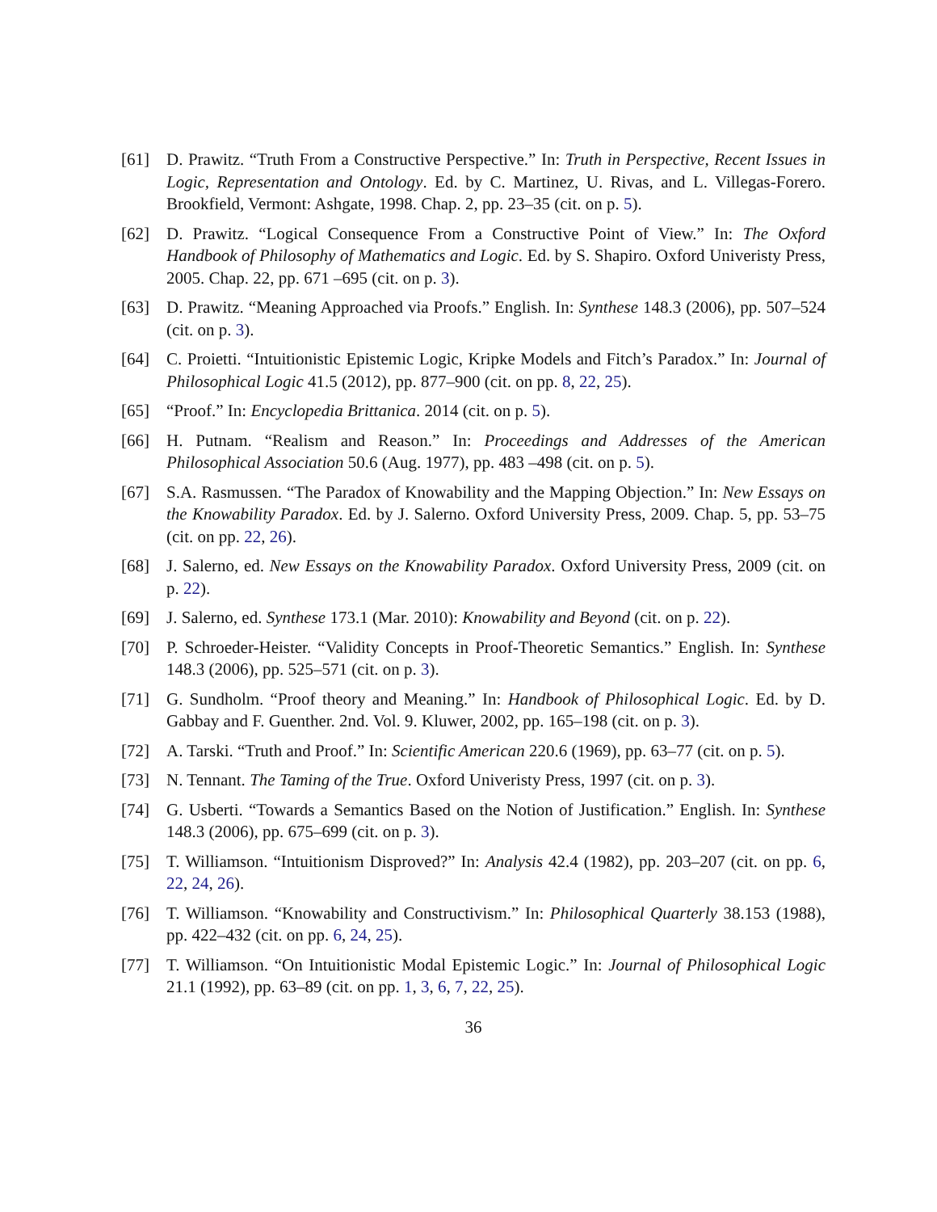[61] D. Prawitz. “Truth From a Constructive Perspective.” In: Truth in Perspective, Recent Issues in Logic, Representation and Ontology. Ed. by C. Martinez, U. Rivas, and L. Villegas-Forero. Brookfield, Vermont: Ashgate, 1998. Chap. 2, pp. 23–35 (cit. on p. 5).
[62] D. Prawitz. “Logical Consequence From a Constructive Point of View.” In: The Oxford Handbook of Philosophy of Mathematics and Logic. Ed. by S. Shapiro. Oxford Univeristy Press, 2005. Chap. 22, pp. 671 –695 (cit. on p. 3).
[63] D. Prawitz. “Meaning Approached via Proofs.” English. In: Synthese 148.3 (2006), pp. 507–524 (cit. on p. 3).
[64] C. Proietti. “Intuitionistic Epistemic Logic, Kripke Models and Fitch’s Paradox.” In: Journal of Philosophical Logic 41.5 (2012), pp. 877–900 (cit. on pp. 8, 22, 25).
[65] “Proof.” In: Encyclopedia Brittanica. 2014 (cit. on p. 5).
[66] H. Putnam. “Realism and Reason.” In: Proceedings and Addresses of the American Philosophical Association 50.6 (Aug. 1977), pp. 483 –498 (cit. on p. 5).
[67] S.A. Rasmussen. “The Paradox of Knowability and the Mapping Objection.” In: New Essays on the Knowability Paradox. Ed. by J. Salerno. Oxford University Press, 2009. Chap. 5, pp. 53–75 (cit. on pp. 22, 26).
[68] J. Salerno, ed. New Essays on the Knowability Paradox. Oxford University Press, 2009 (cit. on p. 22).
[69] J. Salerno, ed. Synthese 173.1 (Mar. 2010): Knowability and Beyond (cit. on p. 22).
[70] P. Schroeder-Heister. “Validity Concepts in Proof-Theoretic Semantics.” English. In: Synthese 148.3 (2006), pp. 525–571 (cit. on p. 3).
[71] G. Sundholm. “Proof theory and Meaning.” In: Handbook of Philosophical Logic. Ed. by D. Gabbay and F. Guenther. 2nd. Vol. 9. Kluwer, 2002, pp. 165–198 (cit. on p. 3).
[72] A. Tarski. “Truth and Proof.” In: Scientific American 220.6 (1969), pp. 63–77 (cit. on p. 5).
[73] N. Tennant. The Taming of the True. Oxford Univeristy Press, 1997 (cit. on p. 3).
[74] G. Usberti. “Towards a Semantics Based on the Notion of Justification.” English. In: Synthese 148.3 (2006), pp. 675–699 (cit. on p. 3).
[75] T. Williamson. “Intuitionism Disproved?” In: Analysis 42.4 (1982), pp. 203–207 (cit. on pp. 6, 22, 24, 26).
[76] T. Williamson. “Knowability and Constructivism.” In: Philosophical Quarterly 38.153 (1988), pp. 422–432 (cit. on pp. 6, 24, 25).
[77] T. Williamson. “On Intuitionistic Modal Epistemic Logic.” In: Journal of Philosophical Logic 21.1 (1992), pp. 63–89 (cit. on pp. 1, 3, 6, 7, 22, 25).
36